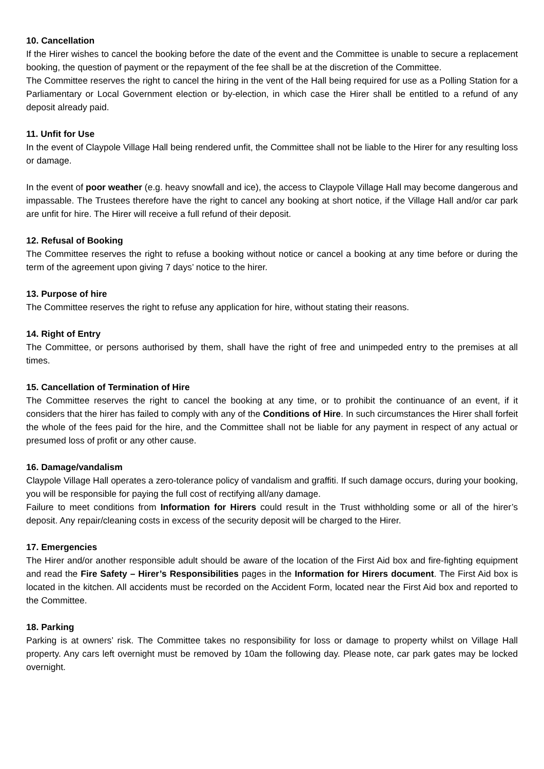10. Cancellation
If the Hirer wishes to cancel the booking before the date of the event and the Committee is unable to secure a replacement booking, the question of payment or the repayment of the fee shall be at the discretion of the Committee.
The Committee reserves the right to cancel the hiring in the vent of the Hall being required for use as a Polling Station for a Parliamentary or Local Government election or by-election, in which case the Hirer shall be entitled to a refund of any deposit already paid.
11. Unfit for Use
In the event of Claypole Village Hall being rendered unfit, the Committee shall not be liable to the Hirer for any resulting loss or damage.
In the event of poor weather (e.g. heavy snowfall and ice), the access to Claypole Village Hall may become dangerous and impassable. The Trustees therefore have the right to cancel any booking at short notice, if the Village Hall and/or car park are unfit for hire. The Hirer will receive a full refund of their deposit.
12. Refusal of Booking
The Committee reserves the right to refuse a booking without notice or cancel a booking at any time before or during the term of the agreement upon giving 7 days’ notice to the hirer.
13. Purpose of hire
The Committee reserves the right to refuse any application for hire, without stating their reasons.
14. Right of Entry
The Committee, or persons authorised by them, shall have the right of free and unimpeded entry to the premises at all times.
15. Cancellation of Termination of Hire
The Committee reserves the right to cancel the booking at any time, or to prohibit the continuance of an event, if it considers that the hirer has failed to comply with any of the Conditions of Hire. In such circumstances the Hirer shall forfeit the whole of the fees paid for the hire, and the Committee shall not be liable for any payment in respect of any actual or presumed loss of profit or any other cause.
16. Damage/vandalism
Claypole Village Hall operates a zero-tolerance policy of vandalism and graffiti. If such damage occurs, during your booking, you will be responsible for paying the full cost of rectifying all/any damage.
Failure to meet conditions from Information for Hirers could result in the Trust withholding some or all of the hirer’s deposit. Any repair/cleaning costs in excess of the security deposit will be charged to the Hirer.
17. Emergencies
The Hirer and/or another responsible adult should be aware of the location of the First Aid box and fire-fighting equipment and read the Fire Safety – Hirer’s Responsibilities pages in the Information for Hirers document. The First Aid box is located in the kitchen. All accidents must be recorded on the Accident Form, located near the First Aid box and reported to the Committee.
18. Parking
Parking is at owners’ risk. The Committee takes no responsibility for loss or damage to property whilst on Village Hall property. Any cars left overnight must be removed by 10am the following day. Please note, car park gates may be locked overnight.